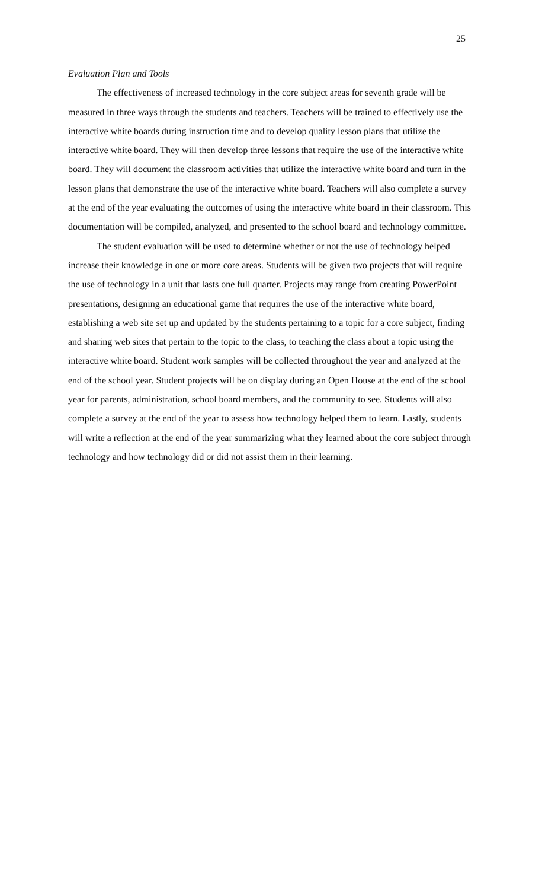25
Evaluation Plan and Tools
The effectiveness of increased technology in the core subject areas for seventh grade will be measured in three ways through the students and teachers. Teachers will be trained to effectively use the interactive white boards during instruction time and to develop quality lesson plans that utilize the interactive white board. They will then develop three lessons that require the use of the interactive white board. They will document the classroom activities that utilize the interactive white board and turn in the lesson plans that demonstrate the use of the interactive white board. Teachers will also complete a survey at the end of the year evaluating the outcomes of using the interactive white board in their classroom. This documentation will be compiled, analyzed, and presented to the school board and technology committee.
The student evaluation will be used to determine whether or not the use of technology helped increase their knowledge in one or more core areas. Students will be given two projects that will require the use of technology in a unit that lasts one full quarter. Projects may range from creating PowerPoint presentations, designing an educational game that requires the use of the interactive white board, establishing a web site set up and updated by the students pertaining to a topic for a core subject, finding and sharing web sites that pertain to the topic to the class, to teaching the class about a topic using the interactive white board. Student work samples will be collected throughout the year and analyzed at the end of the school year. Student projects will be on display during an Open House at the end of the school year for parents, administration, school board members, and the community to see. Students will also complete a survey at the end of the year to assess how technology helped them to learn. Lastly, students will write a reflection at the end of the year summarizing what they learned about the core subject through technology and how technology did or did not assist them in their learning.